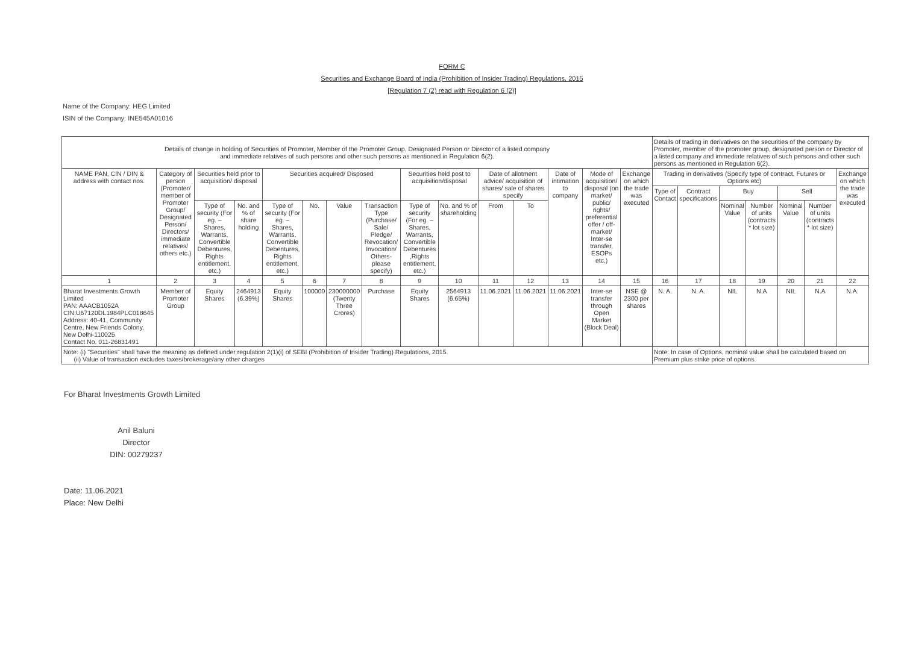FORM C
Securities and Exchange Board of India (Prohibition of Insider Trading) Regulations, 2015
[Regulation 7 (2) read with Regulation 6 (2)]
Name of the Company: HEG Limited
ISIN of the Company: INE545A01016
| Details of change in holding of Securities of Promoter, Member of the Promoter Group, Designated Person or Director of a listed company and immediate relatives of such persons and other such persons as mentioned in Regulation 6(2). | | | | | | | | | | | | | | | Details of trading in derivatives on the securities of the company by Promoter, member of the promoter group, designated person or Director of a listed company and immediate relatives of such persons and other such persons as mentioned in Regulation 6(2). | | | | | | |
| --- | --- | --- | --- | --- | --- | --- | --- | --- | --- | --- | --- | --- | --- | --- | --- | --- | --- | --- | --- | --- | --- |
| NAME PAN, CIN / DIN & address with contact nos. | Category of person (Promoter/ member of Promoter Group/ Designated Person/ Directors/ immediate relatives/ others etc.) | Securities held prior to acquisition/ disposal | | Securities acquired/ Disposed | | | | Securities held post to acquisition/disposal | | Date of allotment advice/ acquisition of shares/ sale of shares specify | | Date of intimation to company | Mode of acquisition/ disposal (on market/ public/ rights/ preferential offer / off-market/ Inter-se transfer, ESOPs etc.) | Exchange on which the trade was executed | Trading in derivatives (Specify type of contract, Futures or Options etc) | | | | | | Exchange on which the trade was executed |
| | | | | | | | | | | | | | | | Type of Contact | Contract specifications | Buy | | Sell | | |
| | | Type of security (For eg. – Shares, Warrants, Convertible Debentures, Rights entitlement, etc.) | No. and % of share holding | Type of security (For eg. – Shares, Warrants, Convertible Debentures, Rights entitlement, etc.) | No. | Value | Transaction Type (Purchase/ Sale/ Pledge/ Revocation/ Invocation/ Others- please specify) | Type of security (For eg. – Shares, Warrants, Convertible Debentures ,Rights entitlement, etc.) | No. and % of shareholding | From | To | | | | | | Nominal Value | Number of units (contracts * lot size) | Nominal Value | Number of units (contracts * lot size) | |
| 1 | 2 | 3 | 4 | 5 | 6 | 7 | 8 | 9 | 10 | 11 | 12 | 13 | 14 | 15 | 16 | 17 | 18 | 19 | 20 | 21 | 22 |
| Bharat Investments Growth Limited PAN: AAACB1052A CIN:U67120DL1984PLC018645 Address: 40-41, Community Centre, New Friends Colony, New Delhi-110025 Contact No. 011-26831491 | Member of Promoter Group | Equity Shares | 2464913 (6.39%) | Equity Shares | 100000 | 230000000 (Twenty Three Crores) | Purchase | Equity Shares | 2564913 (6.65%) | 11.06.2021 | 11.06.2021 | 11.06.2021 | Inter-se transfer through Open Market (Block Deal) | NSE @ 2300 per shares | N. A. | N. A. | NIL | N.A | NIL | N.A | N.A. |
| Note: (i) "Securities" shall have the meaning as defined under regulation 2(1)(i) of SEBI (Prohibition of Insider Trading) Regulations, 2015. (ii) Value of transaction excludes taxes/brokerage/any other charges | | | | | | | | | | | | | | | Note: In case of Options, nominal value shall be calculated based on Premium plus strike price of options. | | | | | | |
For Bharat Investments Growth Limited
Anil Baluni
Director
DIN: 00279237
Date: 11.06.2021
Place: New Delhi